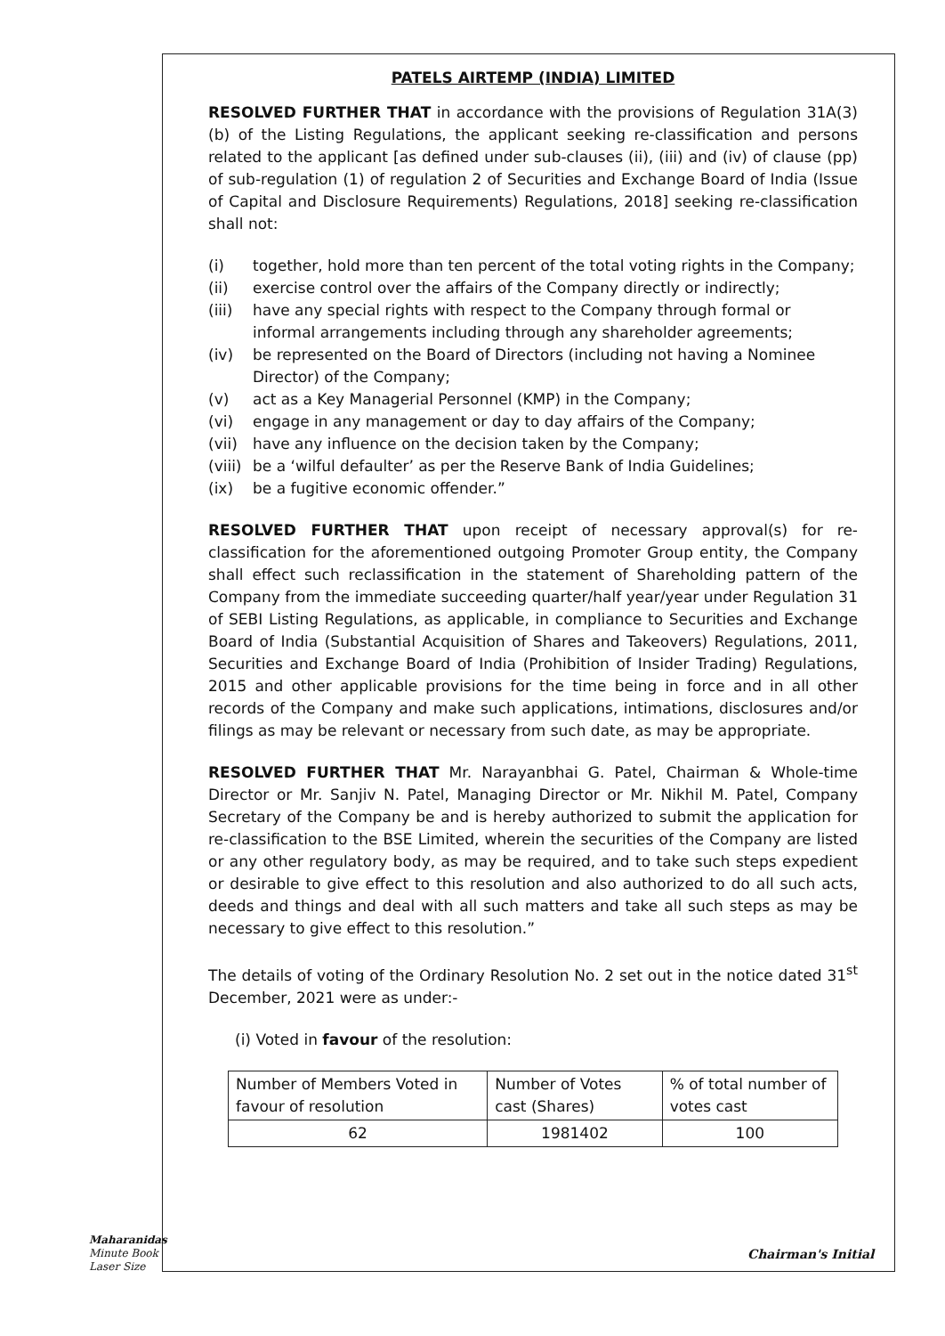PATELS AIRTEMP (INDIA) LIMITED
RESOLVED FURTHER THAT in accordance with the provisions of Regulation 31A(3)(b) of the Listing Regulations, the applicant seeking re-classification and persons related to the applicant [as defined under sub-clauses (ii), (iii) and (iv) of clause (pp) of sub-regulation (1) of regulation 2 of Securities and Exchange Board of India (Issue of Capital and Disclosure Requirements) Regulations, 2018] seeking re-classification shall not:
(i) together, hold more than ten percent of the total voting rights in the Company;
(ii) exercise control over the affairs of the Company directly or indirectly;
(iii) have any special rights with respect to the Company through formal or informal arrangements including through any shareholder agreements;
(iv) be represented on the Board of Directors (including not having a Nominee Director) of the Company;
(v) act as a Key Managerial Personnel (KMP) in the Company;
(vi) engage in any management or day to day affairs of the Company;
(vii) have any influence on the decision taken by the Company;
(viii) be a ‘wilful defaulter’ as per the Reserve Bank of India Guidelines;
(ix) be a fugitive economic offender.”
RESOLVED FURTHER THAT upon receipt of necessary approval(s) for re-classification for the aforementioned outgoing Promoter Group entity, the Company shall effect such reclassification in the statement of Shareholding pattern of the Company from the immediate succeeding quarter/half year/year under Regulation 31 of SEBI Listing Regulations, as applicable, in compliance to Securities and Exchange Board of India (Substantial Acquisition of Shares and Takeovers) Regulations, 2011, Securities and Exchange Board of India (Prohibition of Insider Trading) Regulations, 2015 and other applicable provisions for the time being in force and in all other records of the Company and make such applications, intimations, disclosures and/or filings as may be relevant or necessary from such date, as may be appropriate.
RESOLVED FURTHER THAT Mr. Narayanbhai G. Patel, Chairman & Whole-time Director or Mr. Sanjiv N. Patel, Managing Director or Mr. Nikhil M. Patel, Company Secretary of the Company be and is hereby authorized to submit the application for re-classification to the BSE Limited, wherein the securities of the Company are listed or any other regulatory body, as may be required, and to take such steps expedient or desirable to give effect to this resolution and also authorized to do all such acts, deeds and things and deal with all such matters and take all such steps as may be necessary to give effect to this resolution.”
The details of voting of the Ordinary Resolution No. 2 set out in the notice dated 31<sup>st</sup> December, 2021 were as under:-
(i) Voted in favour of the resolution:
| Number of Members Voted in favour of resolution | Number of Votes cast (Shares) | % of total number of votes cast |
| 62 | 1981402 | 100 |
Maharanidas
Minute Book
Laser Size
Chairman's Initial